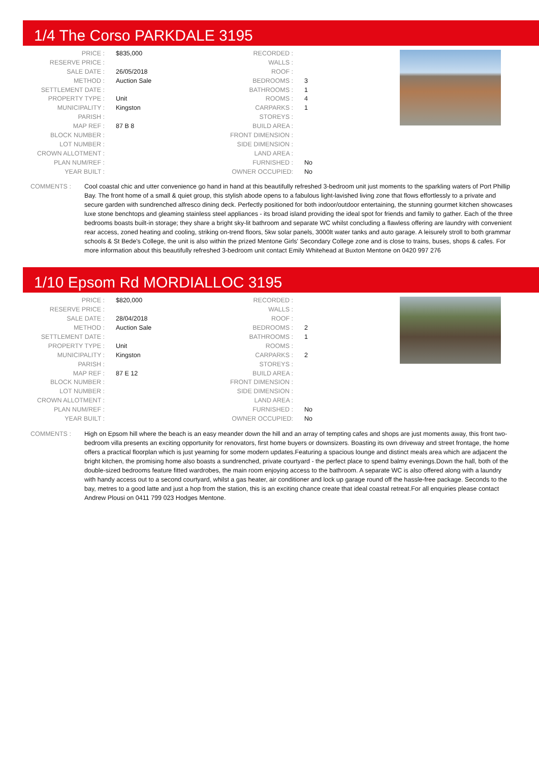1/4 The Corso PARKDALE 3195
| PRICE : | $835,000 |
| RESERVE PRICE : | |
| SALE DATE : | 26/05/2018 |
| METHOD : | Auction Sale |
| SETTLEMENT DATE : | |
| PROPERTY TYPE : | Unit |
| MUNICIPALITY : | Kingston |
| PARISH : | |
| MAP REF : | 87 B 8 |
| BLOCK NUMBER : | |
| LOT NUMBER : | |
| CROWN ALLOTMENT : | |
| PLAN NUM/REF : | |
| YEAR BUILT : | |
| RECORDED : | |
| WALLS : | |
| ROOF : | |
| BEDROOMS : | 3 |
| BATHROOMS : | 1 |
| ROOMS : | 4 |
| CARPARKS : | 1 |
| STOREYS : | |
| BUILD AREA : | |
| FRONT DIMENSION : | |
| SIDE DIMENSION : | |
| LAND AREA : | |
| FURNISHED : | No |
| OWNER OCCUPIED: | No |
COMMENTS : Cool coastal chic and utter convenience go hand in hand at this beautifully refreshed 3-bedroom unit just moments to the sparkling waters of Port Phillip Bay. The front home of a small & quiet group, this stylish abode opens to a fabulous light-lavished living zone that flows effortlessly to a private and secure garden with sundrenched alfresco dining deck. Perfectly positioned for both indoor/outdoor entertaining, the stunning gourmet kitchen showcases luxe stone benchtops and gleaming stainless steel appliances - its broad island providing the ideal spot for friends and family to gather. Each of the three bedrooms boasts built-in storage; they share a bright sky-lit bathroom and separate WC whilst concluding a flawless offering are laundry with convenient rear access, zoned heating and cooling, striking on-trend floors, 5kw solar panels, 3000lt water tanks and auto garage. A leisurely stroll to both grammar schools & St Bede's College, the unit is also within the prized Mentone Girls' Secondary College zone and is close to trains, buses, shops & cafes. For more information about this beautifully refreshed 3-bedroom unit contact Emily Whitehead at Buxton Mentone on 0420 997 276
1/10 Epsom Rd MORDIALLOC 3195
| PRICE : | $820,000 |
| RESERVE PRICE : | |
| SALE DATE : | 28/04/2018 |
| METHOD : | Auction Sale |
| SETTLEMENT DATE : | |
| PROPERTY TYPE : | Unit |
| MUNICIPALITY : | Kingston |
| PARISH : | |
| MAP REF : | 87 E 12 |
| BLOCK NUMBER : | |
| LOT NUMBER : | |
| CROWN ALLOTMENT : | |
| PLAN NUM/REF : | |
| YEAR BUILT : | |
| RECORDED : | |
| WALLS : | |
| ROOF : | |
| BEDROOMS : | 2 |
| BATHROOMS : | 1 |
| ROOMS : | |
| CARPARKS : | 2 |
| STOREYS : | |
| BUILD AREA : | |
| FRONT DIMENSION : | |
| SIDE DIMENSION : | |
| LAND AREA : | |
| FURNISHED : | No |
| OWNER OCCUPIED: | No |
COMMENTS : High on Epsom hill where the beach is an easy meander down the hill and an array of tempting cafes and shops are just moments away, this front two-bedroom villa presents an exciting opportunity for renovators, first home buyers or downsizers. Boasting its own driveway and street frontage, the home offers a practical floorplan which is just yearning for some modern updates.Featuring a spacious lounge and distinct meals area which are adjacent the bright kitchen, the promising home also boasts a sundrenched, private courtyard - the perfect place to spend balmy evenings.Down the hall, both of the double-sized bedrooms feature fitted wardrobes, the main room enjoying access to the bathroom. A separate WC is also offered along with a laundry with handy access out to a second courtyard, whilst a gas heater, air conditioner and lock up garage round off the hassle-free package. Seconds to the bay, metres to a good latte and just a hop from the station, this is an exciting chance create that ideal coastal retreat.For all enquiries please contact Andrew Plousi on 0411 799 023 Hodges Mentone.